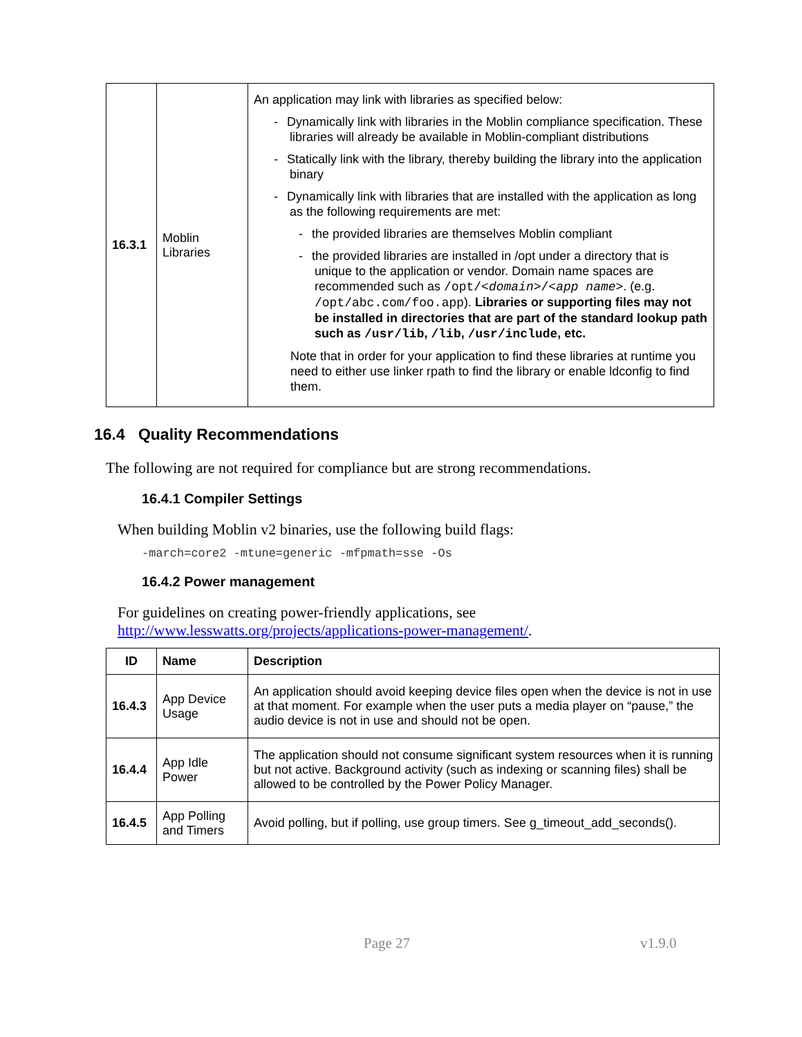| 16.3.1 | Moblin Libraries | An application may link with libraries as specified below: - Dynamically link with libraries in the Moblin compliance specification. These libraries will already be available in Moblin-compliant distributions - Statically link with the library, thereby building the library into the application binary - Dynamically link with libraries that are installed with the application as long as the following requirements are met: - the provided libraries are themselves Moblin compliant - the provided libraries are installed in /opt under a directory that is unique to the application or vendor. Domain name spaces are recommended such as /opt/< domain >/< app name > . (e.g. /opt/abc.com/foo.app ). Libraries or supporting files may not be installed in directories that are part of the standard lookup path such as /usr/lib , /lib , /usr/include , etc. Note that in order for your application to find these libraries at runtime you need to either use linker rpath to find the library or enable ldconfig to find them. |
16.4 Quality Recommendations
The following are not required for compliance but are strong recommendations.
16.4.1 Compiler Settings
When building Moblin v2 binaries, use the following build flags:
-march=core2 -mtune=generic -mfpmath=sse -Os
16.4.2 Power management
For guidelines on creating power-friendly applications, see
http://www.lesswatts.org/projects/applications-power-management/.
| ID | Name | Description |
| --- | --- | --- |
| 16.4.3 | App Device Usage | An application should avoid keeping device files open when the device is not in use at that moment. For example when the user puts a media player on “pause,” the audio device is not in use and should not be open. |
| 16.4.4 | App Idle Power | The application should not consume significant system resources when it is running but not active. Background activity (such as indexing or scanning files) shall be allowed to be controlled by the Power Policy Manager. |
| 16.4.5 | App Polling and Timers | Avoid polling, but if polling, use group timers. See g_timeout_add_seconds(). |
Page 27 v1.9.0